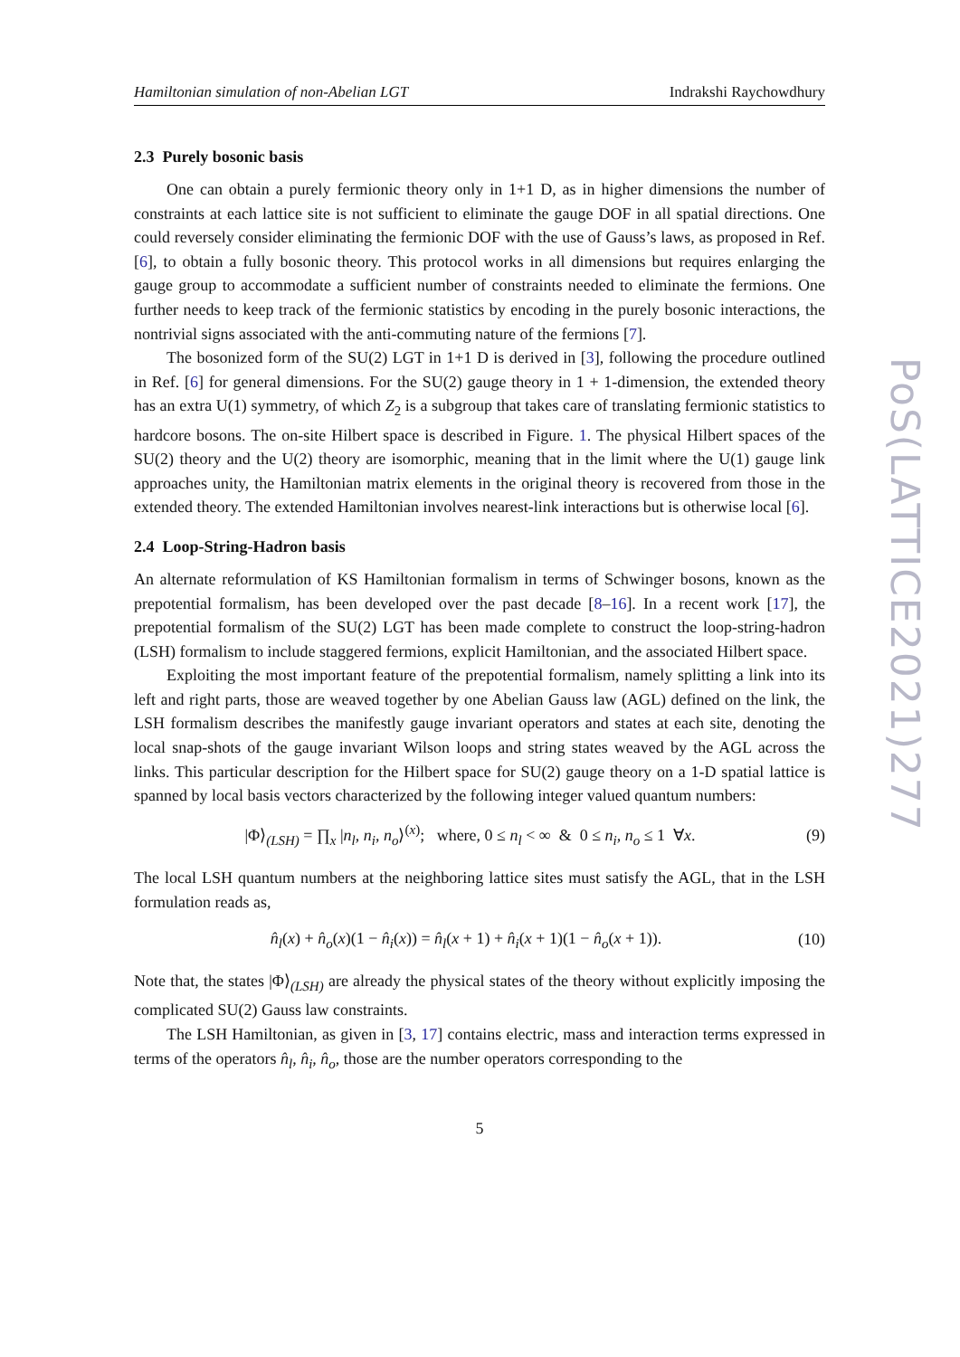Hamiltonian simulation of non-Abelian LGT Indrakshi Raychowdhury
2.3 Purely bosonic basis
One can obtain a purely fermionic theory only in 1+1 D, as in higher dimensions the number of constraints at each lattice site is not sufficient to eliminate the gauge DOF in all spatial directions. One could reversely consider eliminating the fermionic DOF with the use of Gauss’s laws, as proposed in Ref. [6], to obtain a fully bosonic theory. This protocol works in all dimensions but requires enlarging the gauge group to accommodate a sufficient number of constraints needed to eliminate the fermions. One further needs to keep track of the fermionic statistics by encoding in the purely bosonic interactions, the nontrivial signs associated with the anti-commuting nature of the fermions [7].
The bosonized form of the SU(2) LGT in 1+1 D is derived in [3], following the procedure outlined in Ref. [6] for general dimensions. For the SU(2) gauge theory in 1 + 1-dimension, the extended theory has an extra U(1) symmetry, of which Z<sub>2</sub> is a subgroup that takes care of translating fermionic statistics to hardcore bosons. The on-site Hilbert space is described in Figure. 1. The physical Hilbert spaces of the SU(2) theory and the U(2) theory are isomorphic, meaning that in the limit where the U(1) gauge link approaches unity, the Hamiltonian matrix elements in the original theory is recovered from those in the extended theory. The extended Hamiltonian involves nearest-link interactions but is otherwise local [6].
2.4 Loop-String-Hadron basis
An alternate reformulation of KS Hamiltonian formalism in terms of Schwinger bosons, known as the prepotential formalism, has been developed over the past decade [8–16]. In a recent work [17], the prepotential formalism of the SU(2) LGT has been made complete to construct the loop-string-hadron (LSH) formalism to include staggered fermions, explicit Hamiltonian, and the associated Hilbert space.
Exploiting the most important feature of the prepotential formalism, namely splitting a link into its left and right parts, those are weaved together by one Abelian Gauss law (AGL) defined on the link, the LSH formalism describes the manifestly gauge invariant operators and states at each site, denoting the local snap-shots of the gauge invariant Wilson loops and string states weaved by the AGL across the links. This particular description for the Hilbert space for SU(2) gauge theory on a 1-D spatial lattice is spanned by local basis vectors characterized by the following integer valued quantum numbers:
|Φ⟩<sub>(LSH)</sub> = ∏<sub>x</sub> |n<sub>l</sub>, n<sub>i</sub>, n<sub>o</sub>⟩<sup>(x)</sup>; where, 0 ≤ n<sub>l</sub> < ∞ & 0 ≤ n<sub>i</sub>, n<sub>o</sub> ≤ 1 ∀x. (9)
The local LSH quantum numbers at the neighboring lattice sites must satisfy the AGL, that in the LSH formulation reads as,
n̂<sub>l</sub>(x) + n̂<sub>o</sub>(x)(1 − n̂<sub>i</sub>(x)) = n̂<sub>l</sub>(x + 1) + n̂<sub>i</sub>(x + 1)(1 − n̂<sub>o</sub>(x + 1)). (10)
Note that, the states |Φ⟩<sub>(LSH)</sub> are already the physical states of the theory without explicitly imposing the complicated SU(2) Gauss law constraints.
The LSH Hamiltonian, as given in [3, 17] contains electric, mass and interaction terms expressed in terms of the operators n̂<sub>l</sub>, n̂<sub>i</sub>, n̂<sub>o</sub>, those are the number operators corresponding to the
5
PoS(LATTICE2021)277